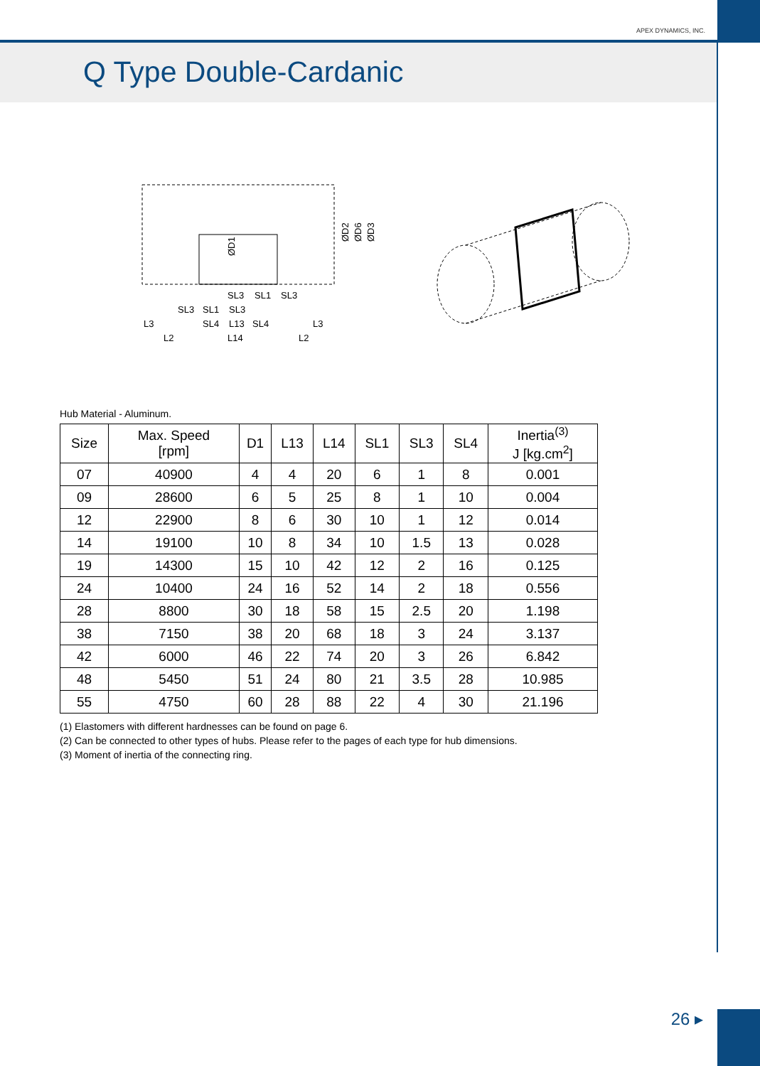APEX DYNAMICS, INC.
Q Type Double-Cardanic
L3
L2
L14
L2
L3
SL3
SL1
SL3
SL4
L13
SL4
SL3
SL1
SL3
ØD2
ØD6
ØD3
ØD1
Hub Material - Aluminum.
| Size | Max. Speed [rpm] | D1 | L13 | L14 | SL1 | SL3 | SL4 | Inertia<sup>(3)</sup> J [kg.cm<sup>2</sup>] |
| --- | --- | --- | --- | --- | --- | --- | --- | --- |
| 07 | 40900 | 4 | 4 | 20 | 6 | 1 | 8 | 0.001 |
| 09 | 28600 | 6 | 5 | 25 | 8 | 1 | 10 | 0.004 |
| 12 | 22900 | 8 | 6 | 30 | 10 | 1 | 12 | 0.014 |
| 14 | 19100 | 10 | 8 | 34 | 10 | 1.5 | 13 | 0.028 |
| 19 | 14300 | 15 | 10 | 42 | 12 | 2 | 16 | 0.125 |
| 24 | 10400 | 24 | 16 | 52 | 14 | 2 | 18 | 0.556 |
| 28 | 8800 | 30 | 18 | 58 | 15 | 2.5 | 20 | 1.198 |
| 38 | 7150 | 38 | 20 | 68 | 18 | 3 | 24 | 3.137 |
| 42 | 6000 | 46 | 22 | 74 | 20 | 3 | 26 | 6.842 |
| 48 | 5450 | 51 | 24 | 80 | 21 | 3.5 | 28 | 10.985 |
| 55 | 4750 | 60 | 28 | 88 | 22 | 4 | 30 | 21.196 |
(1) Elastomers with different hardnesses can be found on page 6.
(2) Can be connected to other types of hubs. Please refer to the pages of each type for hub dimensions.
(3) Moment of inertia of the connecting ring.
26 ▸